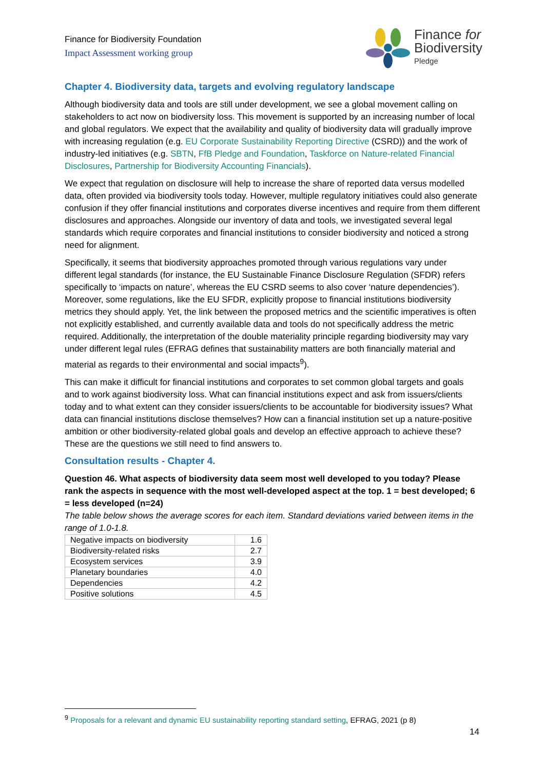Finance for Biodiversity Foundation
Impact Assessment working group
Finance for
Biodiversity
Pledge
Chapter 4. Biodiversity data, targets and evolving regulatory landscape
Although biodiversity data and tools are still under development, we see a global movement calling on stakeholders to act now on biodiversity loss. This movement is supported by an increasing number of local and global regulators. We expect that the availability and quality of biodiversity data will gradually improve with increasing regulation (e.g. EU Corporate Sustainability Reporting Directive (CSRD)) and the work of industry-led initiatives (e.g. SBTN, FfB Pledge and Foundation, Taskforce on Nature-related Financial Disclosures, Partnership for Biodiversity Accounting Financials).
We expect that regulation on disclosure will help to increase the share of reported data versus modelled data, often provided via biodiversity tools today. However, multiple regulatory initiatives could also generate confusion if they offer financial institutions and corporates diverse incentives and require from them different disclosures and approaches. Alongside our inventory of data and tools, we investigated several legal standards which require corporates and financial institutions to consider biodiversity and noticed a strong need for alignment.
Specifically, it seems that biodiversity approaches promoted through various regulations vary under different legal standards (for instance, the EU Sustainable Finance Disclosure Regulation (SFDR) refers specifically to ‘impacts on nature’, whereas the EU CSRD seems to also cover ‘nature dependencies’). Moreover, some regulations, like the EU SFDR, explicitly propose to financial institutions biodiversity metrics they should apply. Yet, the link between the proposed metrics and the scientific imperatives is often not explicitly established, and currently available data and tools do not specifically address the metric required. Additionally, the interpretation of the double materiality principle regarding biodiversity may vary under different legal rules (EFRAG defines that sustainability matters are both financially material and material as regards to their environmental and social impacts<sup>9</sup>).
This can make it difficult for financial institutions and corporates to set common global targets and goals and to work against biodiversity loss. What can financial institutions expect and ask from issuers/clients today and to what extent can they consider issuers/clients to be accountable for biodiversity issues? What data can financial institutions disclose themselves? How can a financial institution set up a nature-positive ambition or other biodiversity-related global goals and develop an effective approach to achieve these? These are the questions we still need to find answers to.
Consultation results - Chapter 4.
Question 46. What aspects of biodiversity data seem most well developed to you today? Please rank the aspects in sequence with the most well-developed aspect at the top. 1 = best developed; 6 = less developed (n=24)
The table below shows the average scores for each item. Standard deviations varied between items in the range of 1.0-1.8.
| Negative impacts on biodiversity | 1.6 |
| Biodiversity-related risks | 2.7 |
| Ecosystem services | 3.9 |
| Planetary boundaries | 4.0 |
| Dependencies | 4.2 |
| Positive solutions | 4.5 |
<sup>9</sup> Proposals for a relevant and dynamic EU sustainability reporting standard setting, EFRAG, 2021 (p 8)
14